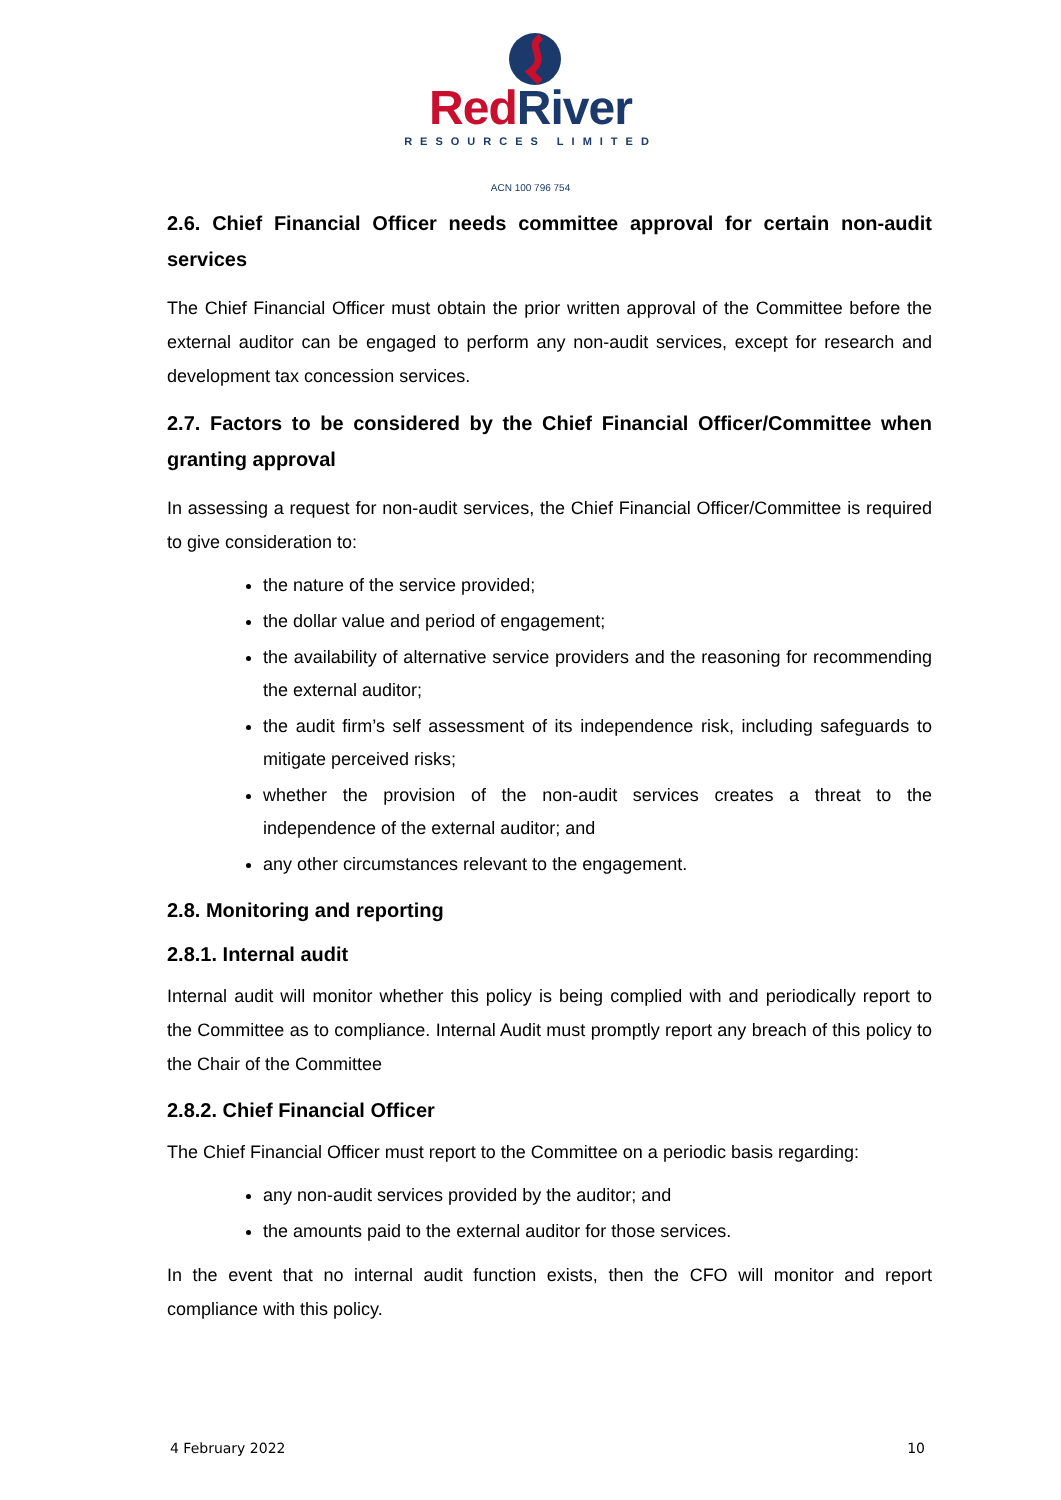RedRiver
RESOURCES LIMITED
ACN 100 796 754
2.6. Chief Financial Officer needs committee approval for certain non-audit services
The Chief Financial Officer must obtain the prior written approval of the Committee before the external auditor can be engaged to perform any non-audit services, except for research and development tax concession services.
2.7. Factors to be considered by the Chief Financial Officer/Committee when granting approval
In assessing a request for non-audit services, the Chief Financial Officer/Committee is required to give consideration to:
the nature of the service provided;
the dollar value and period of engagement;
the availability of alternative service providers and the reasoning for recommending the external auditor;
the audit firm’s self assessment of its independence risk, including safeguards to mitigate perceived risks;
whether the provision of the non-audit services creates a threat to the independence of the external auditor; and
any other circumstances relevant to the engagement.
2.8. Monitoring and reporting
2.8.1. Internal audit
Internal audit will monitor whether this policy is being complied with and periodically report to the Committee as to compliance. Internal Audit must promptly report any breach of this policy to the Chair of the Committee
2.8.2. Chief Financial Officer
The Chief Financial Officer must report to the Committee on a periodic basis regarding:
any non-audit services provided by the auditor; and
the amounts paid to the external auditor for those services.
In the event that no internal audit function exists, then the CFO will monitor and report compliance with this policy.
4 February 2022 10